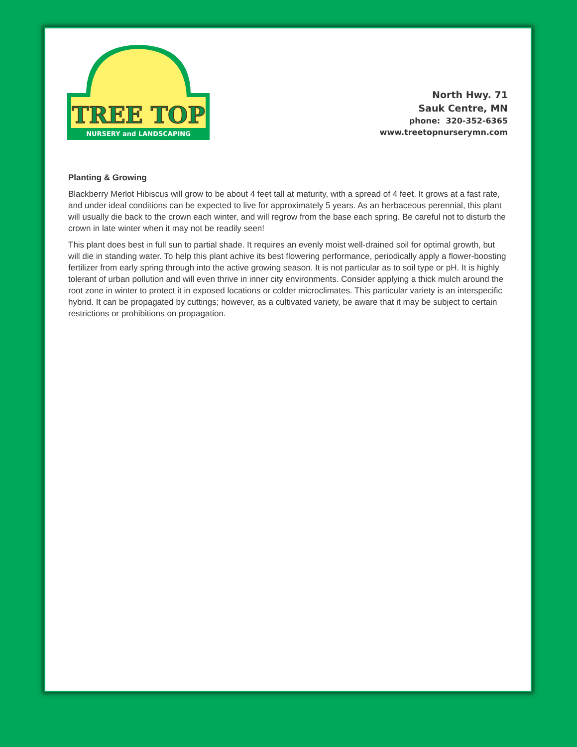NURSERY and LANDSCAPING
TREE TOP
North Hwy. 71
Sauk Centre, MN
phone: 320-352-6365
www.treetopnurserymn.com
Planting & Growing
Blackberry Merlot Hibiscus will grow to be about 4 feet tall at maturity, with a spread of 4 feet. It grows at a fast rate, and under ideal conditions can be expected to live for approximately 5 years. As an herbaceous perennial, this plant will usually die back to the crown each winter, and will regrow from the base each spring. Be careful not to disturb the crown in late winter when it may not be readily seen!
This plant does best in full sun to partial shade. It requires an evenly moist well-drained soil for optimal growth, but will die in standing water. To help this plant achive its best flowering performance, periodically apply a flower-boosting fertilizer from early spring through into the active growing season. It is not particular as to soil type or pH. It is highly tolerant of urban pollution and will even thrive in inner city environments. Consider applying a thick mulch around the root zone in winter to protect it in exposed locations or colder microclimates. This particular variety is an interspecific hybrid. It can be propagated by cuttings; however, as a cultivated variety, be aware that it may be subject to certain restrictions or prohibitions on propagation.